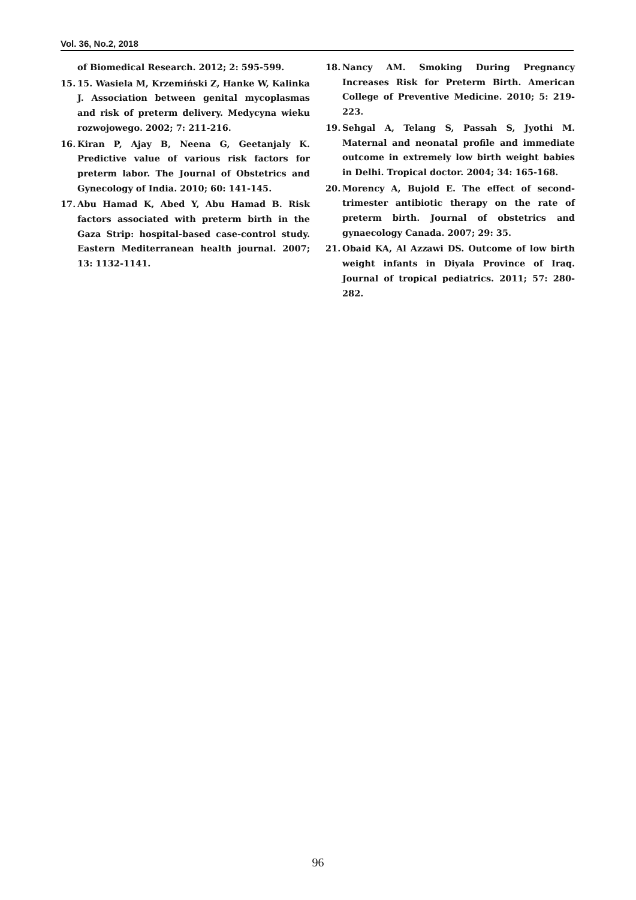Vol. 36, No.2, 2018
of Biomedical Research. 2012; 2: 595-599.
15. 15. Wasiela M, Krzemiński Z, Hanke W, Kalinka J. Association between genital mycoplasmas and risk of preterm delivery. Medycyna wieku rozwojowego. 2002; 7: 211-216.
16. Kiran P, Ajay B, Neena G, Geetanjaly K. Predictive value of various risk factors for preterm labor. The Journal of Obstetrics and Gynecology of India. 2010; 60: 141-145.
17. Abu Hamad K, Abed Y, Abu Hamad B. Risk factors associated with preterm birth in the Gaza Strip: hospital-based case-control study. Eastern Mediterranean health journal. 2007; 13: 1132-1141.
18. Nancy AM. Smoking During Pregnancy Increases Risk for Preterm Birth. American College of Preventive Medicine. 2010; 5: 219-223.
19. Sehgal A, Telang S, Passah S, Jyothi M. Maternal and neonatal profile and immediate outcome in extremely low birth weight babies in Delhi. Tropical doctor. 2004; 34: 165-168.
20. Morency A, Bujold E. The effect of second-trimester antibiotic therapy on the rate of preterm birth. Journal of obstetrics and gynaecology Canada. 2007; 29: 35.
21. Obaid KA, Al Azzawi DS. Outcome of low birth weight infants in Diyala Province of Iraq. Journal of tropical pediatrics. 2011; 57: 280-282.
96